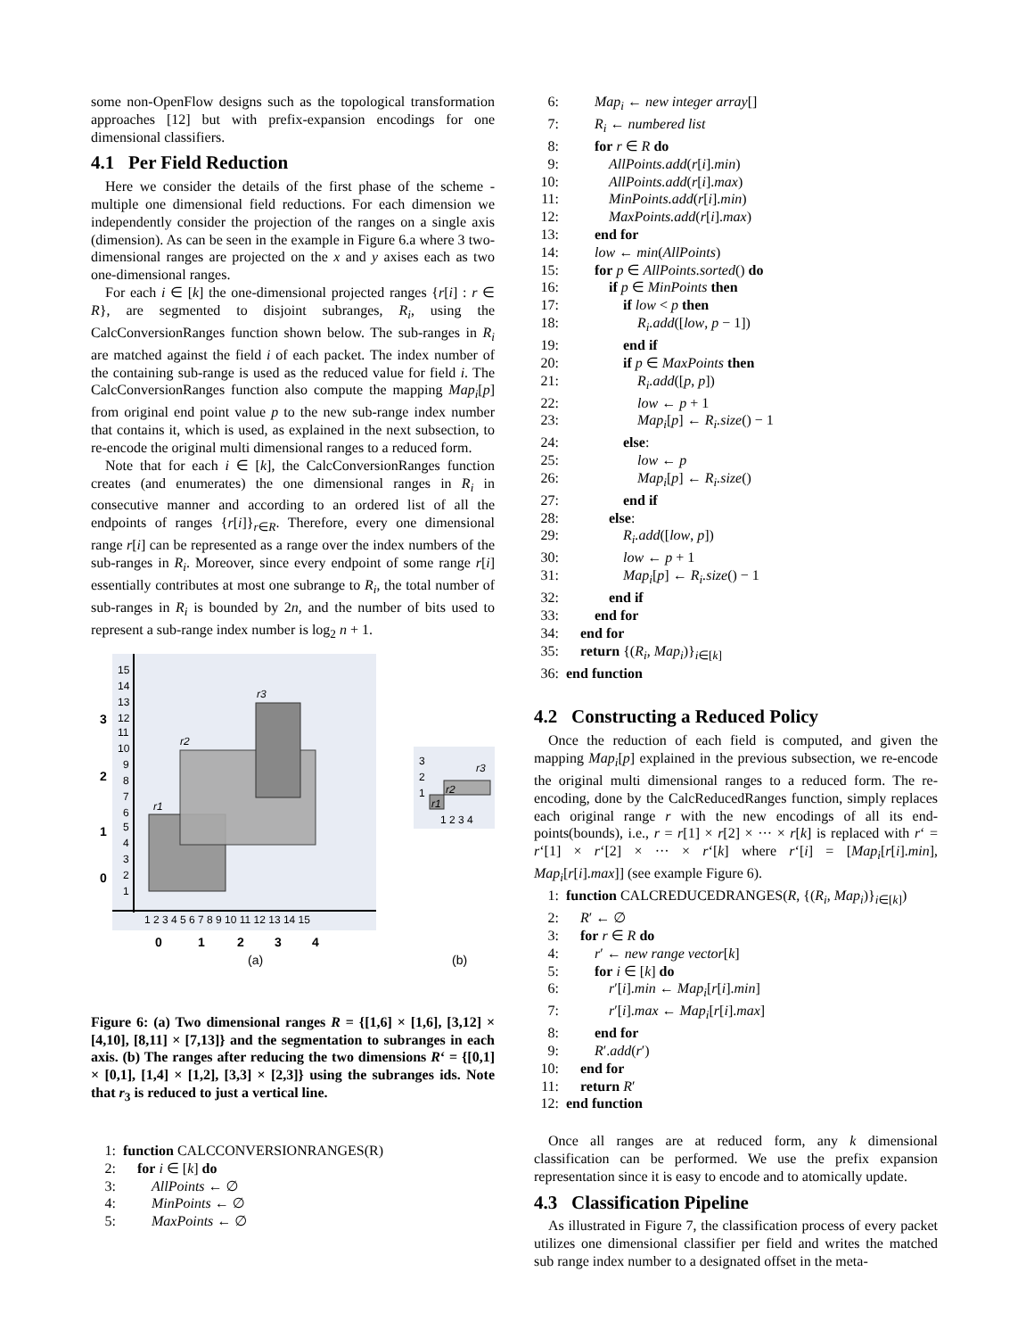some non-OpenFlow designs such as the topological transformation approaches [12] but with prefix-expansion encodings for one dimensional classifiers.
4.1 Per Field Reduction
Here we consider the details of the first phase of the scheme - multiple one dimensional field reductions. For each dimension we independently consider the projection of the ranges on a single axis (dimension). As can be seen in the example in Figure 6.a where 3 two-dimensional ranges are projected on the x and y axises each as two one-dimensional ranges.
For each i ∈ [k] the one-dimensional projected ranges {r[i] : r ∈ R}, are segmented to disjoint subranges, R<sub>i</sub>, using the CalcConversionRanges function shown below. The sub-ranges in R<sub>i</sub> are matched against the field i of each packet. The index number of the containing sub-range is used as the reduced value for field i. The CalcConversionRanges function also compute the mapping Map<sub>i</sub>[p] from original end point value p to the new sub-range index number that contains it, which is used, as explained in the next subsection, to re-encode the original multi dimensional ranges to a reduced form.
Note that for each i ∈ [k], the CalcConversionRanges function creates (and enumerates) the one dimensional ranges in R<sub>i</sub> in consecutive manner and according to an ordered list of all the endpoints of ranges {r[i]}<sub>r∈R</sub>. Therefore, every one dimensional range r[i] can be represented as a range over the index numbers of the sub-ranges in R<sub>i</sub>. Moreover, since every endpoint of some range r[i] essentially contributes at most one subrange to R<sub>i</sub>, the total number of sub-ranges in R<sub>i</sub> is bounded by 2n, and the number of bits used to represent a sub-range index number is log<sub>2</sub> n + 1.
15
14
13
12
11
10
9
8
7
6
5
4
3
2
1
3
2
1
0
r1
r2
r3
1 2 3 4 5 6 7 8 9 10 11 12 13 14 15
0
1
2
3
4
(a)
3
2
1
r1
r2
r3
1 2 3 4
(b)
Figure 6: (a) Two dimensional ranges R = {[1,6] × [1,6], [3,12] × [4,10], [8,11] × [7,13]} and the segmentation to subranges in each axis. (b) The ranges after reducing the two dimensions R‘ = {[0,1] × [0,1], [1,4] × [1,2], [3,3] × [2,3]} using the subranges ids. Note that r<sub>3</sub> is reduced to just a vertical line.
1: function CALCCONVERSIONRANGES(R)
2: for i ∈ [k] do
3: AllPoints ← ∅
4: MinPoints ← ∅
5: MaxPoints ← ∅
6: Map<sub>i</sub> ← new integer array[]
7: R<sub>i</sub> ← numbered list
8: for r ∈ R do
9: AllPoints.add(r[i].min)
10: AllPoints.add(r[i].max)
11: MinPoints.add(r[i].min)
12: MaxPoints.add(r[i].max)
13: end for
14: low ← min(AllPoints)
15: for p ∈ AllPoints.sorted() do
16: if p ∈ MinPoints then
17: if low < p then
18: R<sub>i</sub>.add([low, p − 1])
19: end if
20: if p ∈ MaxPoints then
21: R<sub>i</sub>.add([p, p])
22: low ← p + 1
23: Map<sub>i</sub>[p] ← R<sub>i</sub>.size() − 1
24: else:
25: low ← p
26: Map<sub>i</sub>[p] ← R<sub>i</sub>.size()
27: end if
28: else:
29: R<sub>i</sub>.add([low, p])
30: low ← p + 1
31: Map<sub>i</sub>[p] ← R<sub>i</sub>.size() − 1
32: end if
33: end for
34: end for
35: return {(R<sub>i</sub>, Map<sub>i</sub>)}<sub>i∈[k]</sub>
36: end function
4.2 Constructing a Reduced Policy
Once the reduction of each field is computed, and given the mapping Map<sub>i</sub>[p] explained in the previous subsection, we re-encode the original multi dimensional ranges to a reduced form. The re-encoding, done by the CalcReducedRanges function, simply replaces each original range r with the new encodings of all its end-points(bounds), i.e., r = r[1] × r[2] × ··· × r[k] is replaced with r‘ = r‘[1] × r‘[2] × ··· × r‘[k] where r‘[i] = [Map<sub>i</sub>[r[i].min], Map<sub>i</sub>[r[i].max]] (see example Figure 6).
1: function CALCREDUCEDRANGES(R, {(R<sub>i</sub>, Map<sub>i</sub>)}<sub>i∈[k]</sub>)
2: R′ ← ∅
3: for r ∈ R do
4: r′ ← new range vector[k]
5: for i ∈ [k] do
6: r′[i].min ← Map<sub>i</sub>[r[i].min]
7: r′[i].max ← Map<sub>i</sub>[r[i].max]
8: end for
9: R′.add(r′)
10: end for
11: return R′
12: end function
Once all ranges are at reduced form, any k dimensional classification can be performed. We use the prefix expansion representation since it is easy to encode and to atomically update.
4.3 Classification Pipeline
As illustrated in Figure 7, the classification process of every packet utilizes one dimensional classifier per field and writes the matched sub range index number to a designated offset in the meta-